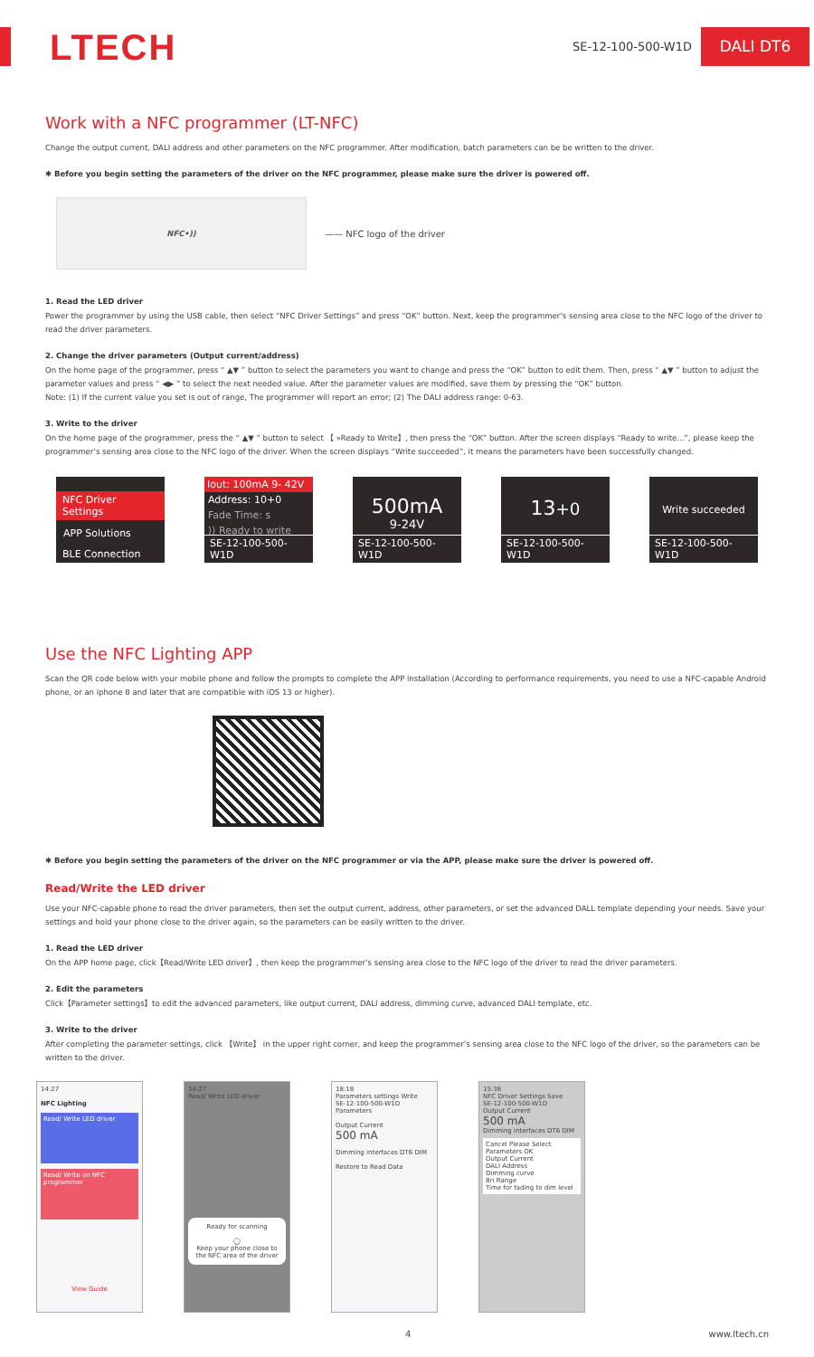LTECH SE-12-100-500-W1D
DALI DT6
Work with a NFC programmer (LT-NFC)
Change the output current, DALI address and other parameters on the NFC programmer. After modification, batch parameters can be be written to the driver.
✱ Before you begin setting the parameters of the driver on the NFC programmer, please make sure the driver is powered off.
NFC•))
—— NFC logo of the driver
1. Read the LED driver
Power the programmer by using the USB cable, then select “NFC Driver Settings” and press “OK” button. Next, keep the programmer’s sensing area close to the NFC logo of the driver to read the driver parameters.
2. Change the driver parameters (Output current/address)
On the home page of the programmer, press “ ▲▼ ” button to select the parameters you want to change and press the “OK” button to edit them. Then, press “ ▲▼ ” button to adjust the parameter values and press “ ◀▶ ” to select the next needed value. After the parameter values are modified, save them by pressing the “OK” button.
Note: (1) If the current value you set is out of range, The programmer will report an error; (2) The DALI address range: 0-63.
3. Write to the driver
On the home page of the programmer, press the “ ▲▼ ” button to select 【 »Ready to Write】, then press the “OK” button. After the screen displays “Ready to write...”, please keep the programmer’s sensing area close to the NFC logo of the driver. When the screen displays “Write succeeded”, it means the parameters have been successfully changed.
NFC Driver Settings
APP Solutions
BLE Connection
Iout: 100mA 9- 42V
Address: 10+0
Fade Time: s
⟩⟩ Ready to write
SE-12-100-500-W1D
500mA
9-24V
SE-12-100-500-W1D
13+0
SE-12-100-500-W1D
Write succeeded
SE-12-100-500-W1D
Use the NFC Lighting APP
Scan the QR code below with your mobile phone and follow the prompts to complete the APP installation (According to performance requirements, you need to use a NFC-capable Android phone, or an iphone 8 and later that are compatible with iOS 13 or higher).
✱ Before you begin setting the parameters of the driver on the NFC programmer or via the APP, please make sure the driver is powered off.
Read/Write the LED driver
Use your NFC-capable phone to read the driver parameters, then set the output current, address, other parameters, or set the advanced DALL template depending your needs. Save your settings and hold your phone close to the driver again, so the parameters can be easily written to the driver.
1. Read the LED driver
On the APP home page, click【Read/Write LED driver】, then keep the programmer’s sensing area close to the NFC logo of the driver to read the driver parameters.
2. Edit the parameters
Click【Parameter settings】to edit the advanced parameters, like output current, DALI address, dimming curve, advanced DALI template, etc.
3. Write to the driver
After completing the parameter settings, click 【Write】 in the upper right corner, and keep the programmer’s sensing area close to the NFC logo of the driver, so the parameters can be written to the driver.
14:27
NFC Lighting
Read/ Write LED driver
Read/ Write on NFC programmer
View Guide
14:27
Read/ Write LED driver
Ready for scanning
◯
Keep your phone close to the NFC area of the driver
18:18
Parameters settings Write
SE-12-100-500-W1D
Parameters
Output Current
500 mA
Dimming interfaces DT6 DIM
Restore to Read Data
15:36
NFC Driver Settings Save
SE-12-100-500-W1D
Output Current
500 mA
Dimming interfaces DT6 DIM
Cancel Please Select Parameters OK
Output Current
DALI Address
Dimming curve
Bri Range
Time for fading to dim level
4 www.ltech.cn